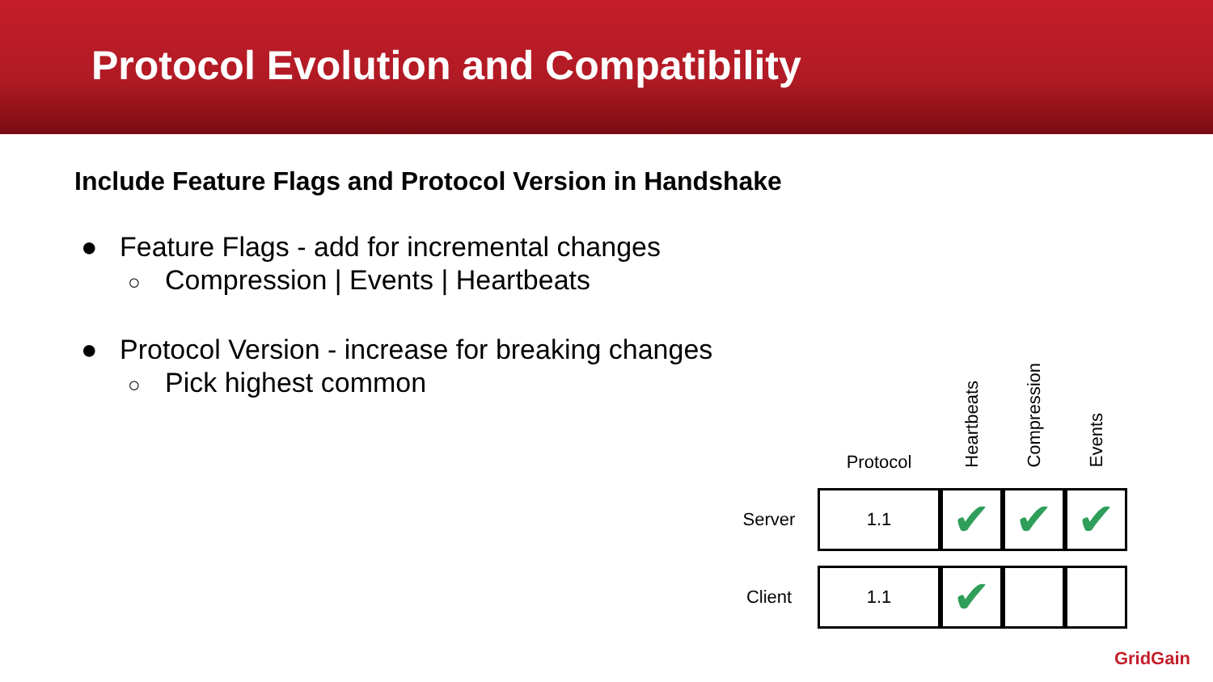Protocol Evolution and Compatibility
Include Feature Flags and Protocol Version in Handshake
● Feature Flags - add for incremental changes
○ Compression | Events | Heartbeats
● Protocol Version - increase for breaking changes
○ Pick highest common
| | Protocol | Heartbeats | Compression | Events |
| --- | --- | --- | --- | --- |
| Server | 1.1 | ✔ | ✔ | ✔ |
| Client | 1.1 | ✔ | | |
GridGain